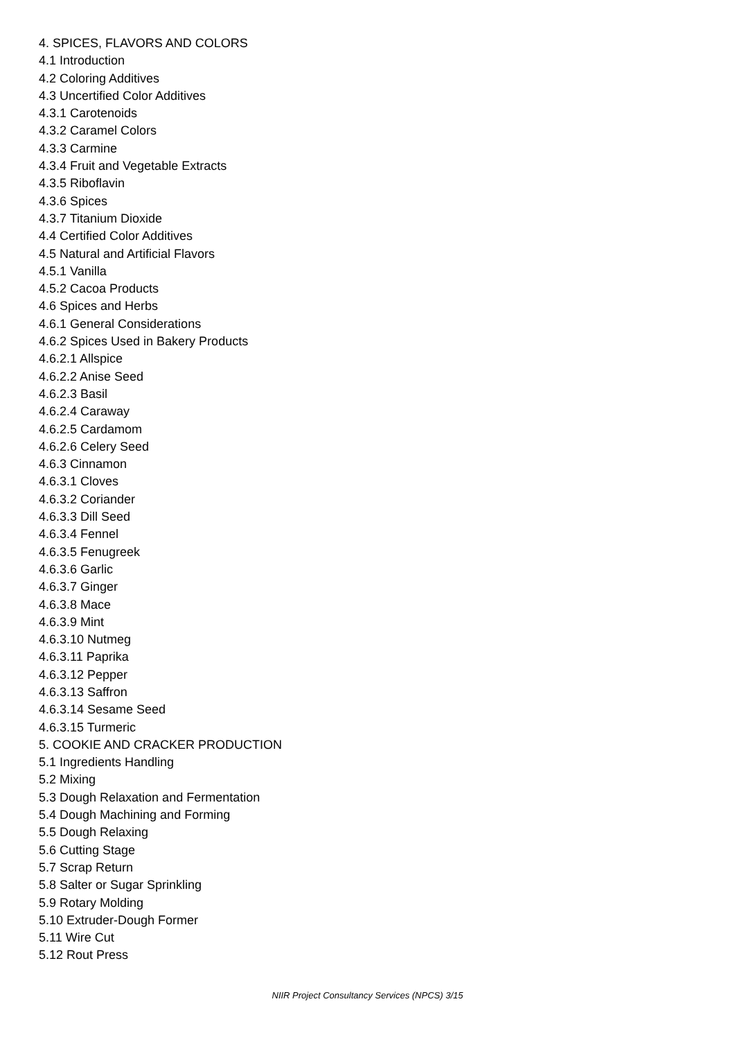4. SPICES, FLAVORS AND COLORS
4.1 Introduction
4.2 Coloring Additives
4.3 Uncertified Color Additives
4.3.1 Carotenoids
4.3.2 Caramel Colors
4.3.3 Carmine
4.3.4 Fruit and Vegetable Extracts
4.3.5 Riboflavin
4.3.6 Spices
4.3.7 Titanium Dioxide
4.4 Certified Color Additives
4.5 Natural and Artificial Flavors
4.5.1 Vanilla
4.5.2 Cacoa Products
4.6 Spices and Herbs
4.6.1 General Considerations
4.6.2 Spices Used in Bakery Products
4.6.2.1 Allspice
4.6.2.2 Anise Seed
4.6.2.3 Basil
4.6.2.4 Caraway
4.6.2.5 Cardamom
4.6.2.6 Celery Seed
4.6.3 Cinnamon
4.6.3.1 Cloves
4.6.3.2 Coriander
4.6.3.3 Dill Seed
4.6.3.4 Fennel
4.6.3.5 Fenugreek
4.6.3.6 Garlic
4.6.3.7 Ginger
4.6.3.8 Mace
4.6.3.9 Mint
4.6.3.10 Nutmeg
4.6.3.11 Paprika
4.6.3.12 Pepper
4.6.3.13 Saffron
4.6.3.14 Sesame Seed
4.6.3.15 Turmeric
5. COOKIE AND CRACKER PRODUCTION
5.1 Ingredients Handling
5.2 Mixing
5.3 Dough Relaxation and Fermentation
5.4 Dough Machining and Forming
5.5 Dough Relaxing
5.6 Cutting Stage
5.7 Scrap Return
5.8 Salter or Sugar Sprinkling
5.9 Rotary Molding
5.10 Extruder-Dough Former
5.11 Wire Cut
5.12 Rout Press
NIIR Project Consultancy Services (NPCS) 3/15